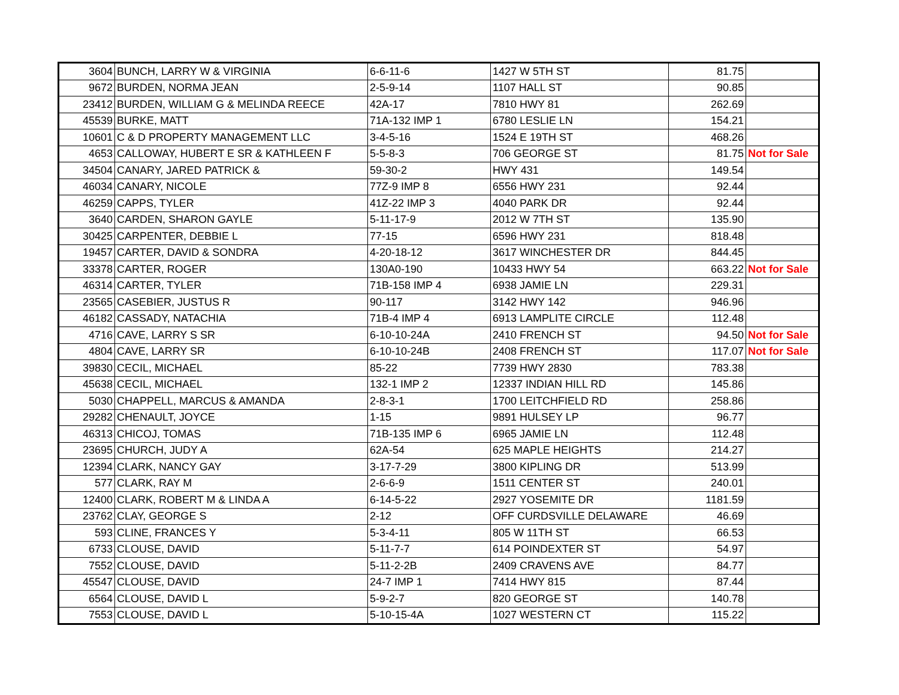| 3604 | BUNCH, LARRY W & VIRGINIA | 6-6-11-6 | 1427 W 5TH ST | 81.75 | |
| 9672 | BURDEN, NORMA JEAN | 2-5-9-14 | 1107 HALL ST | 90.85 | |
| 23412 | BURDEN, WILLIAM G & MELINDA REECE | 42A-17 | 7810 HWY 81 | 262.69 | |
| 45539 | BURKE, MATT | 71A-132 IMP 1 | 6780 LESLIE LN | 154.21 | |
| 10601 | C & D PROPERTY MANAGEMENT LLC | 3-4-5-16 | 1524 E 19TH ST | 468.26 | |
| 4653 | CALLOWAY, HUBERT E SR & KATHLEEN F | 5-5-8-3 | 706 GEORGE ST | 81.75 | Not for Sale |
| 34504 | CANARY, JARED PATRICK & | 59-30-2 | HWY 431 | 149.54 | |
| 46034 | CANARY, NICOLE | 77Z-9 IMP 8 | 6556 HWY 231 | 92.44 | |
| 46259 | CAPPS, TYLER | 41Z-22 IMP 3 | 4040 PARK DR | 92.44 | |
| 3640 | CARDEN, SHARON GAYLE | 5-11-17-9 | 2012 W 7TH ST | 135.90 | |
| 30425 | CARPENTER, DEBBIE L | 77-15 | 6596 HWY 231 | 818.48 | |
| 19457 | CARTER, DAVID & SONDRA | 4-20-18-12 | 3617 WINCHESTER DR | 844.45 | |
| 33378 | CARTER, ROGER | 130A0-190 | 10433 HWY 54 | 663.22 | Not for Sale |
| 46314 | CARTER, TYLER | 71B-158 IMP 4 | 6938 JAMIE LN | 229.31 | |
| 23565 | CASEBIER, JUSTUS R | 90-117 | 3142 HWY 142 | 946.96 | |
| 46182 | CASSADY, NATACHIA | 71B-4 IMP 4 | 6913 LAMPLITE CIRCLE | 112.48 | |
| 4716 | CAVE, LARRY S SR | 6-10-10-24A | 2410 FRENCH ST | 94.50 | Not for Sale |
| 4804 | CAVE, LARRY SR | 6-10-10-24B | 2408 FRENCH ST | 117.07 | Not for Sale |
| 39830 | CECIL, MICHAEL | 85-22 | 7739 HWY 2830 | 783.38 | |
| 45638 | CECIL, MICHAEL | 132-1 IMP 2 | 12337 INDIAN HILL RD | 145.86 | |
| 5030 | CHAPPELL, MARCUS & AMANDA | 2-8-3-1 | 1700 LEITCHFIELD RD | 258.86 | |
| 29282 | CHENAULT, JOYCE | 1-15 | 9891 HULSEY LP | 96.77 | |
| 46313 | CHICOJ, TOMAS | 71B-135 IMP 6 | 6965 JAMIE LN | 112.48 | |
| 23695 | CHURCH, JUDY A | 62A-54 | 625 MAPLE HEIGHTS | 214.27 | |
| 12394 | CLARK, NANCY GAY | 3-17-7-29 | 3800 KIPLING DR | 513.99 | |
| 577 | CLARK, RAY M | 2-6-6-9 | 1511 CENTER ST | 240.01 | |
| 12400 | CLARK, ROBERT M & LINDA A | 6-14-5-22 | 2927 YOSEMITE DR | 1181.59 | |
| 23762 | CLAY, GEORGE S | 2-12 | OFF CURDSVILLE DELAWARE | 46.69 | |
| 593 | CLINE, FRANCES Y | 5-3-4-11 | 805 W 11TH ST | 66.53 | |
| 6733 | CLOUSE, DAVID | 5-11-7-7 | 614 POINDEXTER ST | 54.97 | |
| 7552 | CLOUSE, DAVID | 5-11-2-2B | 2409 CRAVENS AVE | 84.77 | |
| 45547 | CLOUSE, DAVID | 24-7 IMP 1 | 7414 HWY 815 | 87.44 | |
| 6564 | CLOUSE, DAVID L | 5-9-2-7 | 820 GEORGE ST | 140.78 | |
| 7553 | CLOUSE, DAVID L | 5-10-15-4A | 1027 WESTERN CT | 115.22 | |